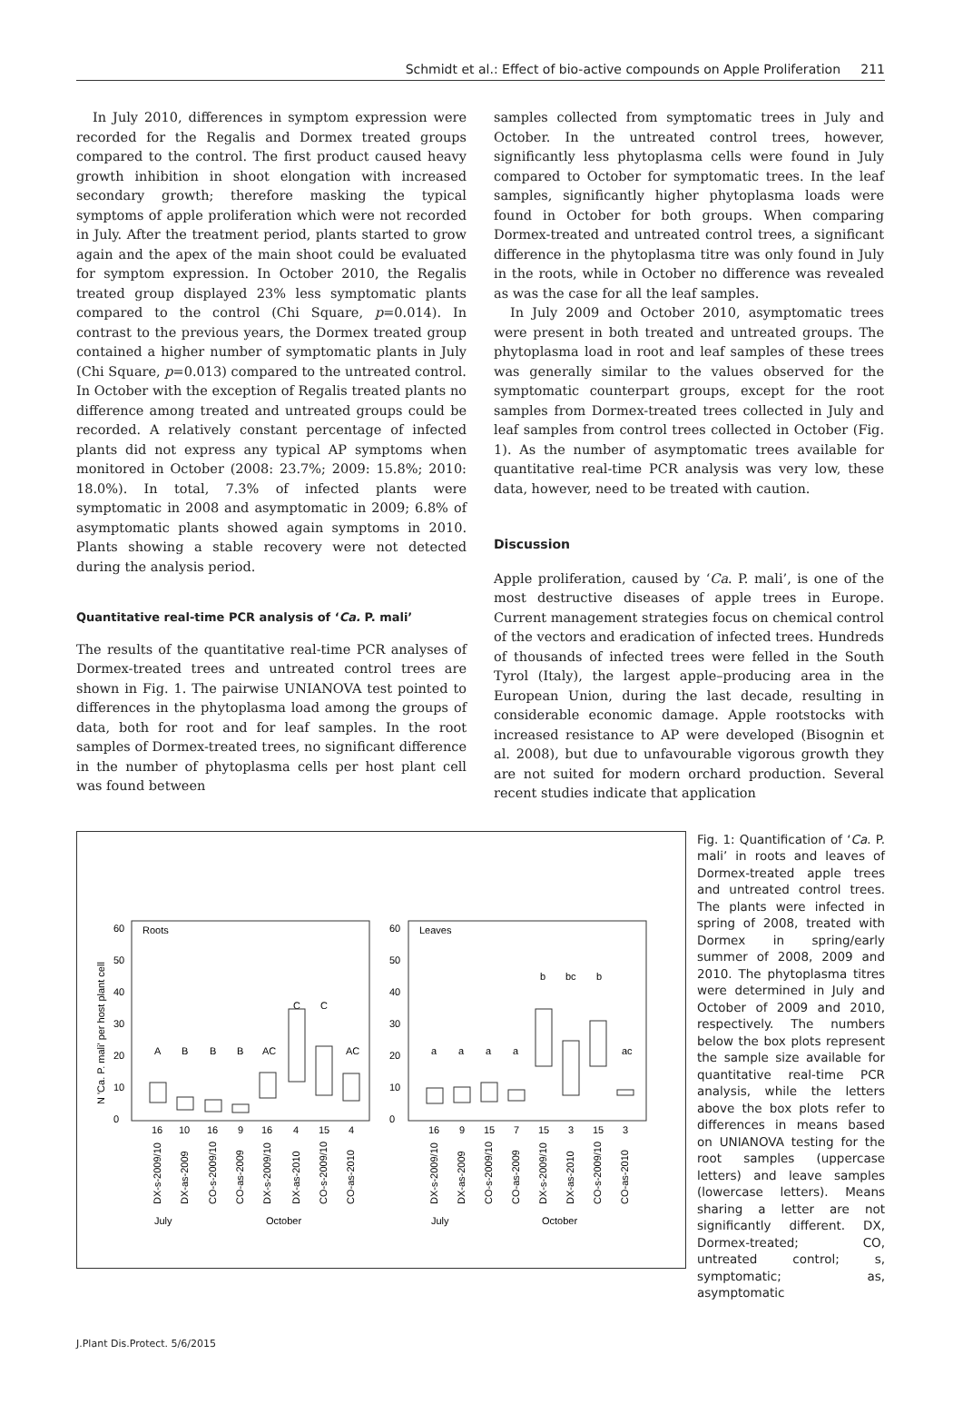Schmidt et al.: Effect of bio-active compounds on Apple Proliferation 211
In July 2010, differences in symptom expression were recorded for the Regalis and Dormex treated groups compared to the control. The first product caused heavy growth inhibition in shoot elongation with increased secondary growth; therefore masking the typical symptoms of apple proliferation which were not recorded in July. After the treatment period, plants started to grow again and the apex of the main shoot could be evaluated for symptom expression. In October 2010, the Regalis treated group displayed 23% less symptomatic plants compared to the control (Chi Square, p=0.014). In contrast to the previous years, the Dormex treated group contained a higher number of symptomatic plants in July (Chi Square, p=0.013) compared to the untreated control. In October with the exception of Regalis treated plants no difference among treated and untreated groups could be recorded. A relatively constant percentage of infected plants did not express any typical AP symptoms when monitored in October (2008: 23.7%; 2009: 15.8%; 2010: 18.0%). In total, 7.3% of infected plants were symptomatic in 2008 and asymptomatic in 2009; 6.8% of asymptomatic plants showed again symptoms in 2010. Plants showing a stable recovery were not detected during the analysis period.
Quantitative real-time PCR analysis of ‘Ca. P. mali’
The results of the quantitative real-time PCR analyses of Dormex-treated trees and untreated control trees are shown in Fig. 1. The pairwise UNIANOVA test pointed to differences in the phytoplasma load among the groups of data, both for root and for leaf samples. In the root samples of Dormex-treated trees, no significant difference in the number of phytoplasma cells per host plant cell was found between
samples collected from symptomatic trees in July and October. In the untreated control trees, however, significantly less phytoplasma cells were found in July compared to October for symptomatic trees. In the leaf samples, significantly higher phytoplasma loads were found in October for both groups. When comparing Dormex-treated and untreated control trees, a significant difference in the phytoplasma titre was only found in July in the roots, while in October no difference was revealed as was the case for all the leaf samples.
In July 2009 and October 2010, asymptomatic trees were present in both treated and untreated groups. The phytoplasma load in root and leaf samples of these trees was generally similar to the values observed for the symptomatic counterpart groups, except for the root samples from Dormex-treated trees collected in July and leaf samples from control trees collected in October (Fig. 1). As the number of asymptomatic trees available for quantitative real-time PCR analysis was very low, these data, however, need to be treated with caution.
Discussion
Apple proliferation, caused by ‘Ca. P. mali’, is one of the most destructive diseases of apple trees in Europe. Current management strategies focus on chemical control of the vectors and eradication of infected trees. Hundreds of thousands of infected trees were felled in the South Tyrol (Italy), the largest apple–producing area in the European Union, during the last decade, resulting in considerable economic damage. Apple rootstocks with increased resistance to AP were developed (Bisognin et al. 2008), but due to unfavourable vigorous growth they are not suited for modern orchard production. Several recent studies indicate that application
N 'Ca. P. mali' per host plant cell
Roots
Leaves
0
10
20
30
40
50
60
0
10
20
30
40
50
60
A
B
B
B
AC
C
C
AC
a
a
a
a
b
bc
b
ac
16
10
16
9
16
4
15
4
16
9
15
7
15
3
15
3
DX-s-2009/10
DX-as-2009
CO-s-2009/10
CO-as-2009
DX-s-2009/10
DX-as-2010
CO-s-2009/10
CO-as-2010
DX-s-2009/10
DX-as-2009
CO-s-2009/10
CO-as-2009
DX-s-2009/10
DX-as-2010
CO-s-2009/10
CO-as-2010
July
October
July
October
Fig. 1: Quantification of ‘Ca. P. mali’ in roots and leaves of Dormex-treated apple trees and untreated control trees. The plants were infected in spring of 2008, treated with Dormex in spring/early summer of 2008, 2009 and 2010. The phytoplasma titres were determined in July and October of 2009 and 2010, respectively. The numbers below the box plots represent the sample size available for quantitative real-time PCR analysis, while the letters above the box plots refer to differences in means based on UNIANOVA testing for the root samples (uppercase letters) and leave samples (lowercase letters). Means sharing a letter are not significantly different. DX, Dormex-treated; CO, untreated control; s, symptomatic; as, asymptomatic
J.Plant Dis.Protect. 5/6/2015